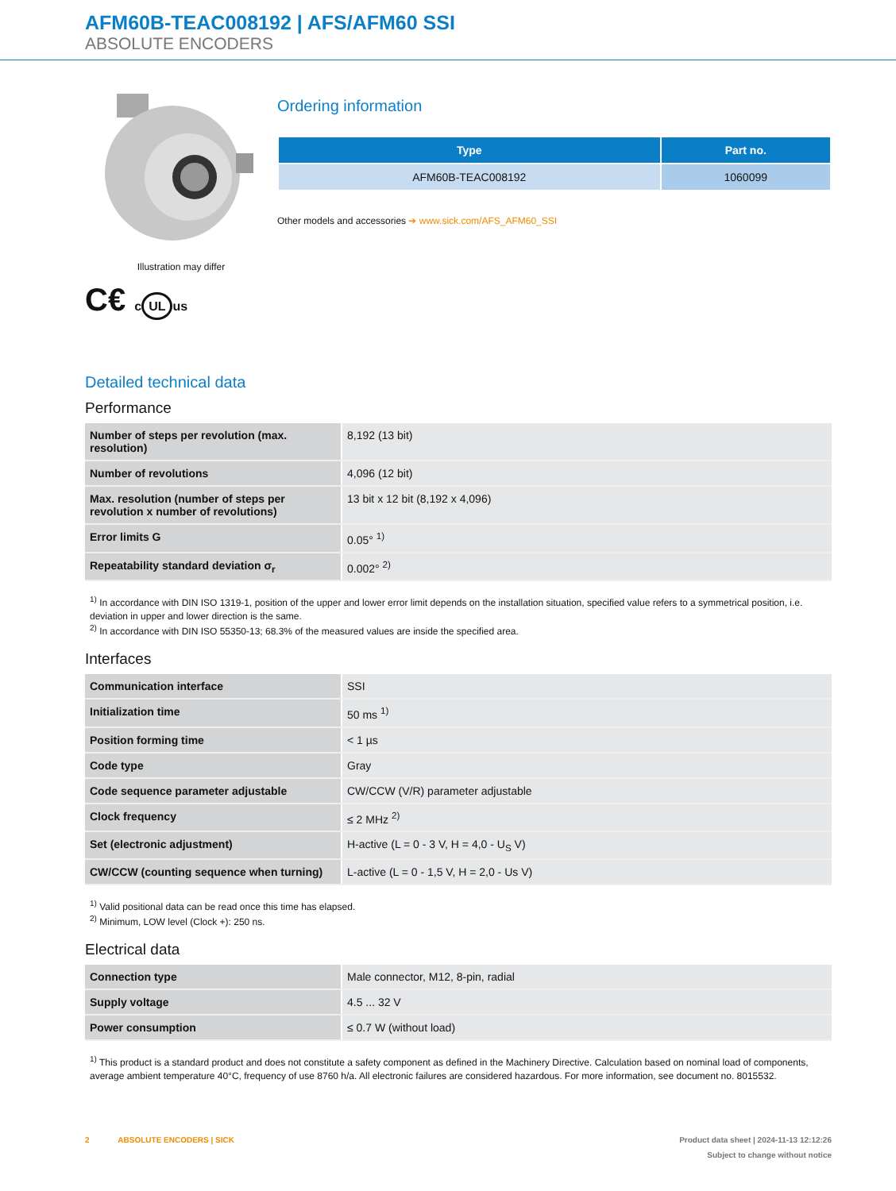AFM60B-TEAC008192 | AFS/AFM60 SSI
ABSOLUTE ENCODERS
Illustration may differ
C€ c UL us
Ordering information
| Type | Part no. |
| --- | --- |
| AFM60B-TEAC008192 | 1060099 |
Other models and accessories ➔ www.sick.com/AFS_AFM60_SSI
Detailed technical data
Performance
| Number of steps per revolution (max. resolution) | 8,192 (13 bit) |
| Number of revolutions | 4,096 (12 bit) |
| Max. resolution (number of steps per revolution x number of revolutions) | 13 bit x 12 bit (8,192 x 4,096) |
| Error limits G | 0.05° <sup>1)</sup> |
| Repeatability standard deviation σ<sub>r</sub> | 0.002° <sup>2)</sup> |
<sup>1)</sup> In accordance with DIN ISO 1319-1, position of the upper and lower error limit depends on the installation situation, specified value refers to a symmetrical position, i.e. deviation in upper and lower direction is the same.
<sup>2)</sup> In accordance with DIN ISO 55350-13; 68.3% of the measured values are inside the specified area.
Interfaces
| Communication interface | SSI |
| Initialization time | 50 ms <sup>1)</sup> |
| Position forming time | < 1 µs |
| Code type | Gray |
| Code sequence parameter adjustable | CW/CCW (V/R) parameter adjustable |
| Clock frequency | ≤ 2 MHz <sup>2)</sup> |
| Set (electronic adjustment) | H-active (L = 0 - 3 V, H = 4,0 - U<sub>S</sub> V) |
| CW/CCW (counting sequence when turning) | L-active (L = 0 - 1,5 V, H = 2,0 - Us V) |
<sup>1)</sup> Valid positional data can be read once this time has elapsed.
<sup>2)</sup> Minimum, LOW level (Clock +): 250 ns.
Electrical data
| Connection type | Male connector, M12, 8-pin, radial |
| Supply voltage | 4.5 ... 32 V |
| Power consumption | ≤ 0.7 W (without load) |
<sup>1)</sup> This product is a standard product and does not constitute a safety component as defined in the Machinery Directive. Calculation based on nominal load of components, average ambient temperature 40°C, frequency of use 8760 h/a. All electronic failures are considered hazardous. For more information, see document no. 8015532.
2 ABSOLUTE ENCODERS | SICK Product data sheet | 2024-11-13 12:12:26
Subject to change without notice